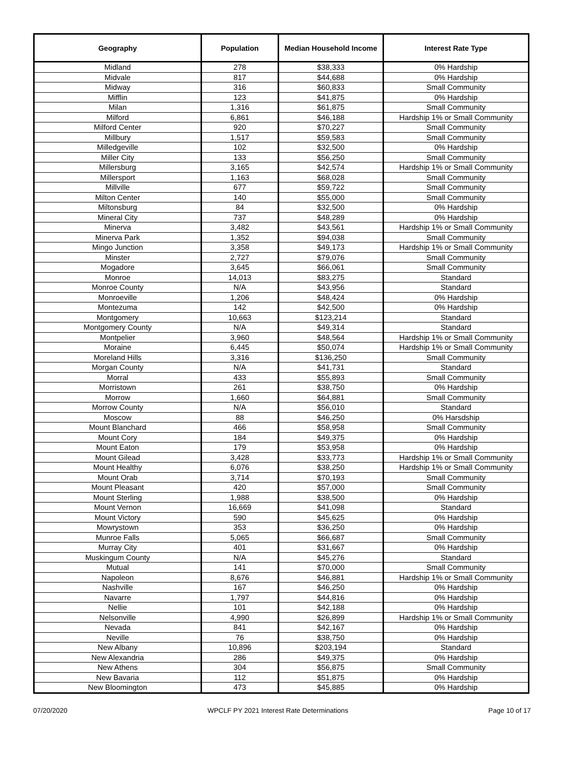| Geography | Population | Median Household Income | Interest Rate Type |
| --- | --- | --- | --- |
| Midland | 278 | $38,333 | 0% Hardship |
| Midvale | 817 | $44,688 | 0% Hardship |
| Midway | 316 | $60,833 | Small Community |
| Mifflin | 123 | $41,875 | 0% Hardship |
| Milan | 1,316 | $61,875 | Small Community |
| Milford | 6,861 | $46,188 | Hardship 1% or Small Community |
| Milford Center | 920 | $70,227 | Small Community |
| Millbury | 1,517 | $59,583 | Small Community |
| Milledgeville | 102 | $32,500 | 0% Hardship |
| Miller City | 133 | $56,250 | Small Community |
| Millersburg | 3,165 | $42,574 | Hardship 1% or Small Community |
| Millersport | 1,163 | $68,028 | Small Community |
| Millville | 677 | $59,722 | Small Community |
| Milton Center | 140 | $55,000 | Small Community |
| Miltonsburg | 84 | $32,500 | 0% Hardship |
| Mineral City | 737 | $48,289 | 0% Hardship |
| Minerva | 3,482 | $43,561 | Hardship 1% or Small Community |
| Minerva Park | 1,352 | $94,038 | Small Community |
| Mingo Junction | 3,358 | $49,173 | Hardship 1% or Small Community |
| Minster | 2,727 | $79,076 | Small Community |
| Mogadore | 3,645 | $66,061 | Small Community |
| Monroe | 14,013 | $83,275 | Standard |
| Monroe County | N/A | $43,956 | Standard |
| Monroeville | 1,206 | $48,424 | 0% Hardship |
| Montezuma | 142 | $42,500 | 0% Hardship |
| Montgomery | 10,663 | $123,214 | Standard |
| Montgomery County | N/A | $49,314 | Standard |
| Montpelier | 3,960 | $48,564 | Hardship 1% or Small Community |
| Moraine | 6,445 | $50,074 | Hardship 1% or Small Community |
| Moreland Hills | 3,316 | $136,250 | Small Community |
| Morgan County | N/A | $41,731 | Standard |
| Morral | 433 | $55,893 | Small Community |
| Morristown | 261 | $38,750 | 0% Hardship |
| Morrow | 1,660 | $64,881 | Small Community |
| Morrow County | N/A | $56,010 | Standard |
| Moscow | 88 | $46,250 | 0% Harsdship |
| Mount Blanchard | 466 | $58,958 | Small Community |
| Mount Cory | 184 | $49,375 | 0% Hardship |
| Mount Eaton | 179 | $53,958 | 0% Hardship |
| Mount Gilead | 3,428 | $33,773 | Hardship 1% or Small Community |
| Mount Healthy | 6,076 | $38,250 | Hardship 1% or Small Community |
| Mount Orab | 3,714 | $70,193 | Small Community |
| Mount Pleasant | 420 | $57,000 | Small Community |
| Mount Sterling | 1,988 | $38,500 | 0% Hardship |
| Mount Vernon | 16,669 | $41,098 | Standard |
| Mount Victory | 590 | $45,625 | 0% Hardship |
| Mowrystown | 353 | $36,250 | 0% Hardship |
| Munroe Falls | 5,065 | $66,687 | Small Community |
| Murray City | 401 | $31,667 | 0% Hardship |
| Muskingum County | N/A | $45,276 | Standard |
| Mutual | 141 | $70,000 | Small Community |
| Napoleon | 8,676 | $46,881 | Hardship 1% or Small Community |
| Nashville | 167 | $46,250 | 0% Hardship |
| Navarre | 1,797 | $44,816 | 0% Hardship |
| Nellie | 101 | $42,188 | 0% Hardship |
| Nelsonville | 4,990 | $26,899 | Hardship 1% or Small Community |
| Nevada | 841 | $42,167 | 0% Hardship |
| Neville | 76 | $38,750 | 0% Hardship |
| New Albany | 10,896 | $203,194 | Standard |
| New Alexandria | 286 | $49,375 | 0% Hardship |
| New Athens | 304 | $56,875 | Small Community |
| New Bavaria | 112 | $51,875 | 0% Hardship |
| New Bloomington | 473 | $45,885 | 0% Hardship |
07/20/2020 WPCLF PY 2021 Interest Rate Determinations Page 10 of 17